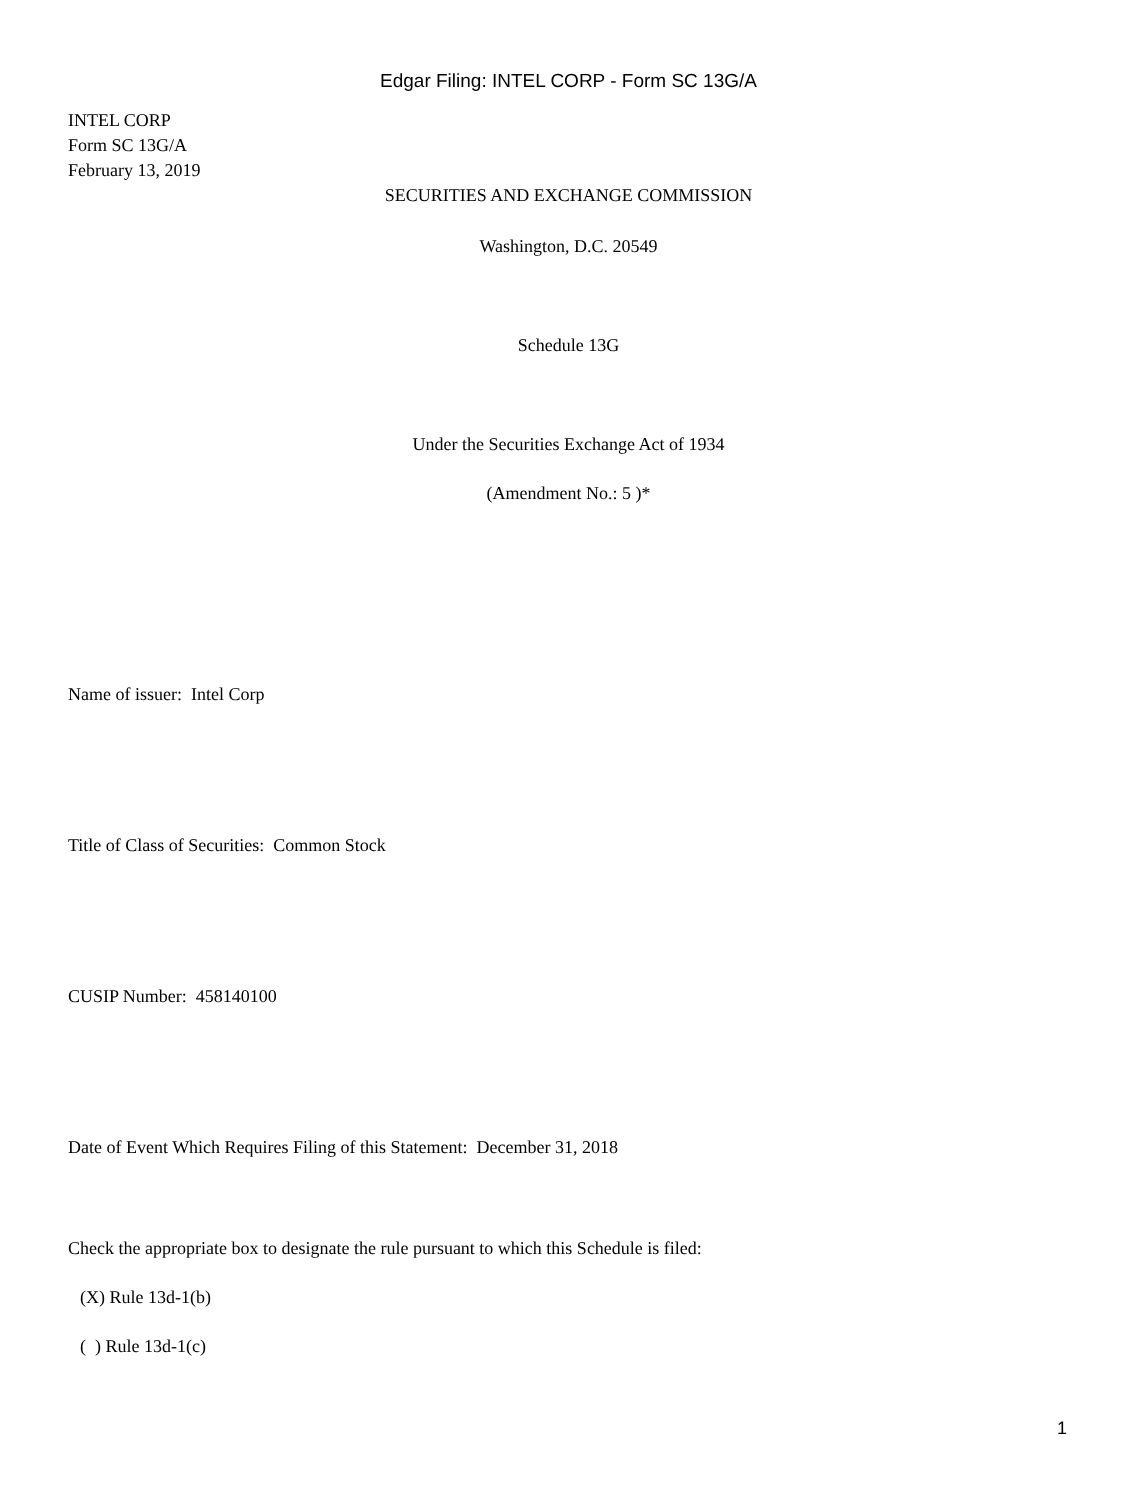Edgar Filing: INTEL CORP - Form SC 13G/A
INTEL CORP
Form SC 13G/A
February 13, 2019
SECURITIES AND EXCHANGE COMMISSION
Washington, D.C. 20549
Schedule 13G
Under the Securities Exchange Act of 1934
(Amendment No.: 5 )*
Name of issuer: Intel Corp
Title of Class of Securities: Common Stock
CUSIP Number: 458140100
Date of Event Which Requires Filing of this Statement: December 31, 2018
Check the appropriate box to designate the rule pursuant to which this Schedule is filed:
(X) Rule 13d-1(b)
( ) Rule 13d-1(c)
1